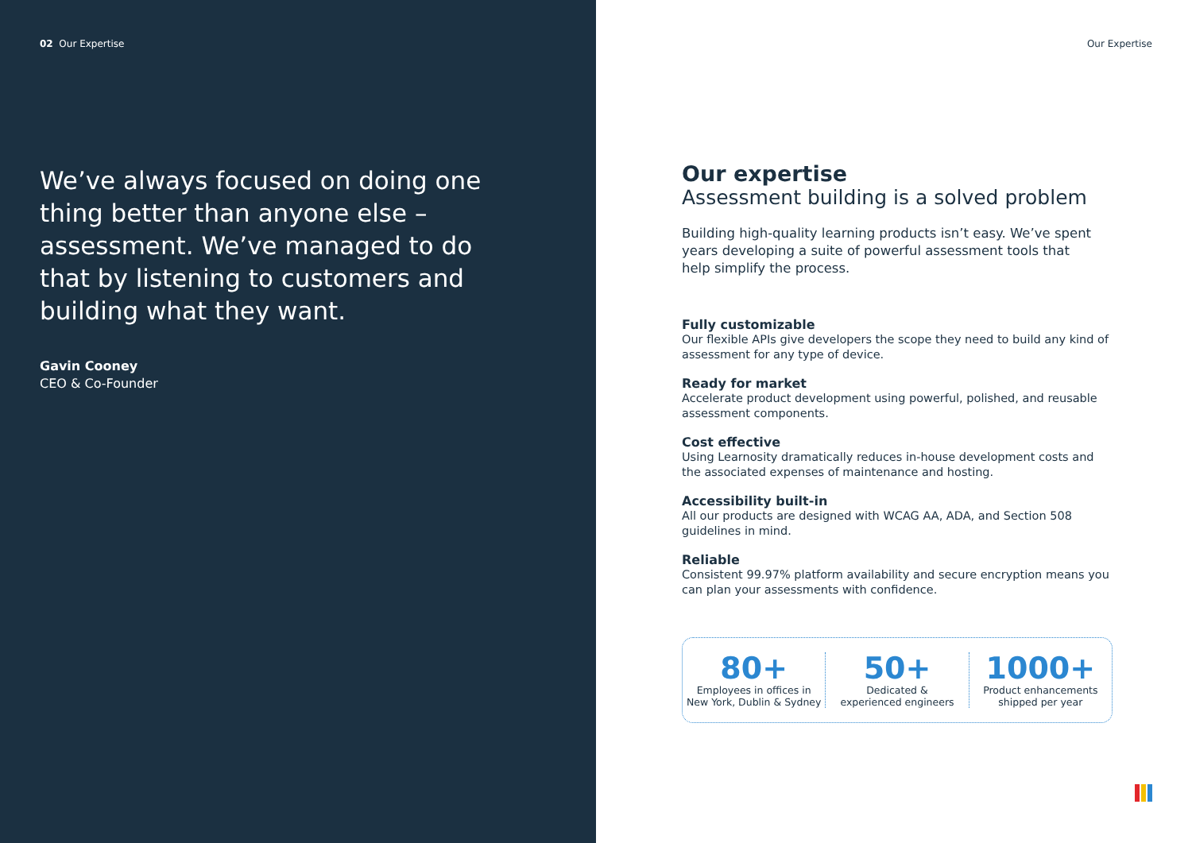02 Our Expertise
We’ve always focused on doing one thing better than anyone else – assessment. We’ve managed to do that by listening to customers and building what they want.
Gavin Cooney
CEO & Co-Founder
Our Expertise
Our expertise
Assessment building is a solved problem
Building high-quality learning products isn’t easy. We’ve spent years developing a suite of powerful assessment tools that help simplify the process.
Fully customizable
Our flexible APIs give developers the scope they need to build any kind of assessment for any type of device.
Ready for market
Accelerate product development using powerful, polished, and reusable assessment components.
Cost effective
Using Learnosity dramatically reduces in-house development costs and the associated expenses of maintenance and hosting.
Accessibility built-in
All our products are designed with WCAG AA, ADA, and Section 508 guidelines in mind.
Reliable
Consistent 99.97% platform availability and secure encryption means you can plan your assessments with confidence.
80+
Employees in offices in
New York, Dublin & Sydney
50+
Dedicated &
experienced engineers
1000+
Product enhancements
shipped per year